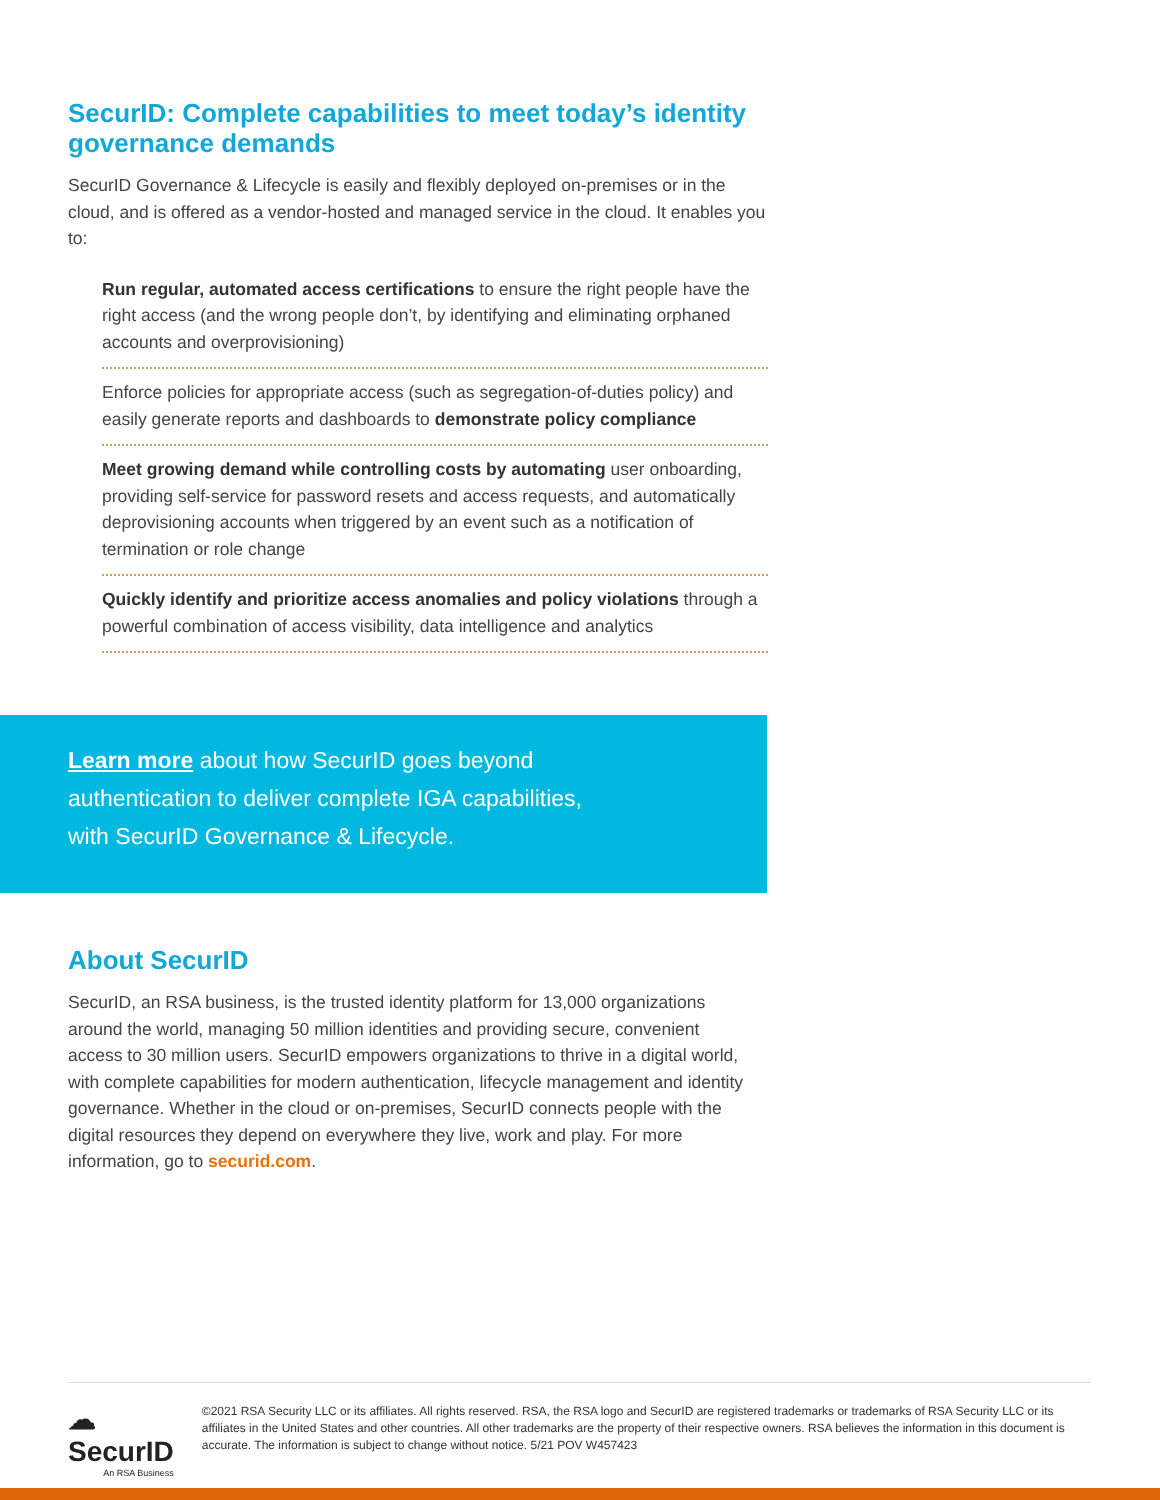SecurID: Complete capabilities to meet today’s identity governance demands
SecurID Governance & Lifecycle is easily and flexibly deployed on-premises or in the cloud, and is offered as a vendor-hosted and managed service in the cloud. It enables you to:
Run regular, automated access certifications to ensure the right people have the right access (and the wrong people don’t, by identifying and eliminating orphaned accounts and overprovisioning)
Enforce policies for appropriate access (such as segregation-of-duties policy) and easily generate reports and dashboards to demonstrate policy compliance
Meet growing demand while controlling costs by automating user onboarding, providing self-service for password resets and access requests, and automatically deprovisioning accounts when triggered by an event such as a notification of termination or role change
Quickly identify and prioritize access anomalies and policy violations through a powerful combination of access visibility, data intelligence and analytics
Learn more about how SecurID goes beyond
authentication to deliver complete IGA capabilities,
with SecurID Governance & Lifecycle.
About SecurID
SecurID, an RSA business, is the trusted identity platform for 13,000 organizations around the world, managing 50 million identities and providing secure, convenient access to 30 million users. SecurID empowers organizations to thrive in a digital world, with complete capabilities for modern authentication, lifecycle management and identity governance. Whether in the cloud or on-premises, SecurID connects people with the digital resources they depend on everywhere they live, work and play. For more information, go to securid.com.
☁ SecurID
An RSA Business
©2021 RSA Security LLC or its affiliates. All rights reserved. RSA, the RSA logo and SecurID are registered trademarks or trademarks of RSA Security LLC or its affiliates in the United States and other countries. All other trademarks are the property of their respective owners. RSA believes the information in this document is accurate. The information is subject to change without notice. 5/21 POV W457423